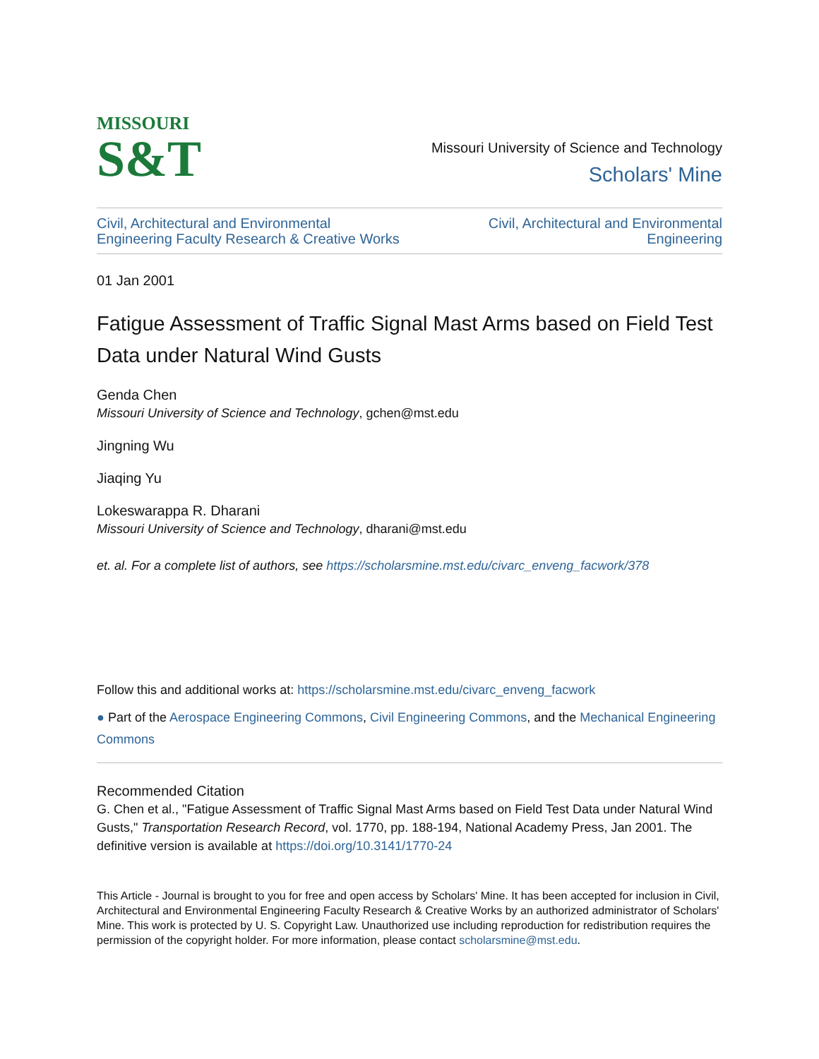MISSOURI
S&T
Missouri University of Science and Technology
Scholars' Mine
Civil, Architectural and Environmental
Engineering Faculty Research & Creative Works Civil, Architectural and Environmental
Engineering
01 Jan 2001
Fatigue Assessment of Traffic Signal Mast Arms based on Field Test Data under Natural Wind Gusts
Genda Chen
Missouri University of Science and Technology, gchen@mst.edu
Jingning Wu
Jiaqing Yu
Lokeswarappa R. Dharani
Missouri University of Science and Technology, dharani@mst.edu
et. al. For a complete list of authors, see https://scholarsmine.mst.edu/civarc_enveng_facwork/378
Follow this and additional works at: https://scholarsmine.mst.edu/civarc_enveng_facwork
● Part of the Aerospace Engineering Commons, Civil Engineering Commons, and the Mechanical Engineering Commons
Recommended Citation
G. Chen et al., "Fatigue Assessment of Traffic Signal Mast Arms based on Field Test Data under Natural Wind Gusts," Transportation Research Record, vol. 1770, pp. 188-194, National Academy Press, Jan 2001. The definitive version is available at https://doi.org/10.3141/1770-24
This Article - Journal is brought to you for free and open access by Scholars' Mine. It has been accepted for inclusion in Civil, Architectural and Environmental Engineering Faculty Research & Creative Works by an authorized administrator of Scholars' Mine. This work is protected by U. S. Copyright Law. Unauthorized use including reproduction for redistribution requires the permission of the copyright holder. For more information, please contact scholarsmine@mst.edu.